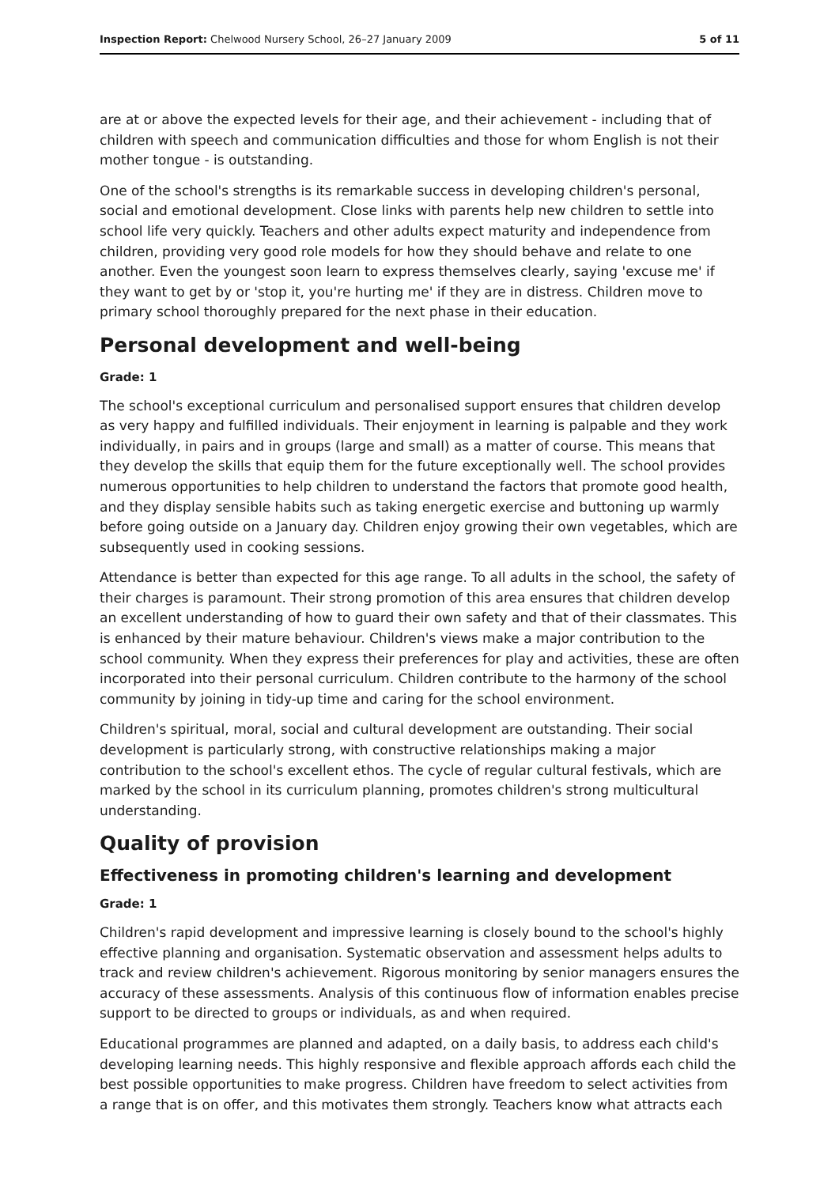Inspection Report: Chelwood Nursery School, 26–27 January 2009
5 of 11
are at or above the expected levels for their age, and their achievement - including that of children with speech and communication difficulties and those for whom English is not their mother tongue - is outstanding.
One of the school's strengths is its remarkable success in developing children's personal, social and emotional development. Close links with parents help new children to settle into school life very quickly. Teachers and other adults expect maturity and independence from children, providing very good role models for how they should behave and relate to one another. Even the youngest soon learn to express themselves clearly, saying 'excuse me' if they want to get by or 'stop it, you're hurting me' if they are in distress. Children move to primary school thoroughly prepared for the next phase in their education.
Personal development and well-being
Grade: 1
The school's exceptional curriculum and personalised support ensures that children develop as very happy and fulfilled individuals. Their enjoyment in learning is palpable and they work individually, in pairs and in groups (large and small) as a matter of course. This means that they develop the skills that equip them for the future exceptionally well. The school provides numerous opportunities to help children to understand the factors that promote good health, and they display sensible habits such as taking energetic exercise and buttoning up warmly before going outside on a January day. Children enjoy growing their own vegetables, which are subsequently used in cooking sessions.
Attendance is better than expected for this age range. To all adults in the school, the safety of their charges is paramount. Their strong promotion of this area ensures that children develop an excellent understanding of how to guard their own safety and that of their classmates. This is enhanced by their mature behaviour. Children's views make a major contribution to the school community. When they express their preferences for play and activities, these are often incorporated into their personal curriculum. Children contribute to the harmony of the school community by joining in tidy-up time and caring for the school environment.
Children's spiritual, moral, social and cultural development are outstanding. Their social development is particularly strong, with constructive relationships making a major contribution to the school's excellent ethos. The cycle of regular cultural festivals, which are marked by the school in its curriculum planning, promotes children's strong multicultural understanding.
Quality of provision
Effectiveness in promoting children's learning and development
Grade: 1
Children's rapid development and impressive learning is closely bound to the school's highly effective planning and organisation. Systematic observation and assessment helps adults to track and review children's achievement. Rigorous monitoring by senior managers ensures the accuracy of these assessments. Analysis of this continuous flow of information enables precise support to be directed to groups or individuals, as and when required.
Educational programmes are planned and adapted, on a daily basis, to address each child's developing learning needs. This highly responsive and flexible approach affords each child the best possible opportunities to make progress. Children have freedom to select activities from a range that is on offer, and this motivates them strongly. Teachers know what attracts each